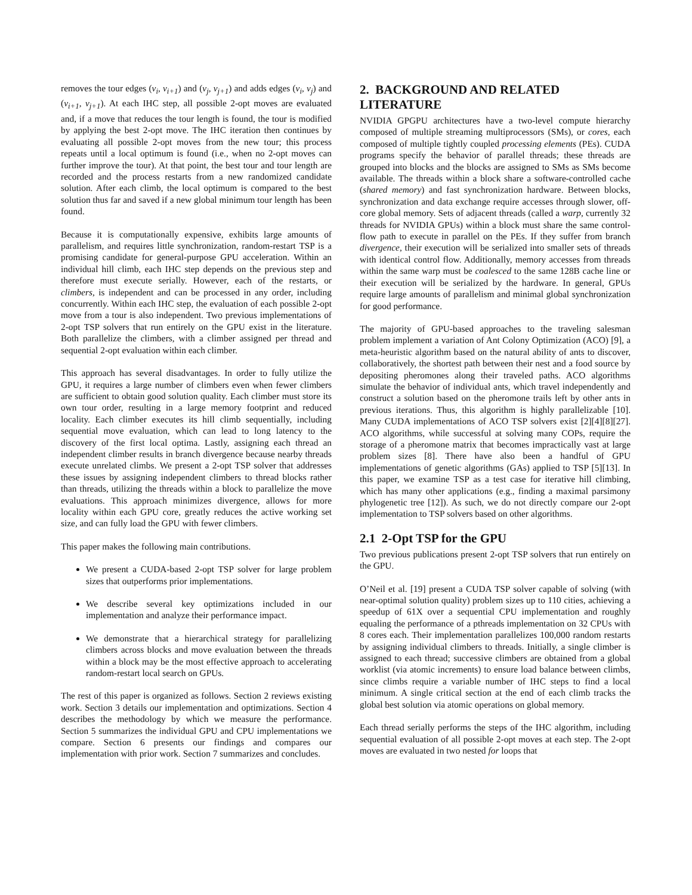removes the tour edges (v<sub>i</sub>, v<sub>i+1</sub>) and (v<sub>j</sub>, v<sub>j+1</sub>) and adds edges (v<sub>i</sub>, v<sub>j</sub>) and (v<sub>i+1</sub>, v<sub>j+1</sub>). At each IHC step, all possible 2-opt moves are evaluated and, if a move that reduces the tour length is found, the tour is modified by applying the best 2-opt move. The IHC iteration then continues by evaluating all possible 2-opt moves from the new tour; this process repeats until a local optimum is found (i.e., when no 2-opt moves can further improve the tour). At that point, the best tour and tour length are recorded and the process restarts from a new randomized candidate solution. After each climb, the local optimum is compared to the best solution thus far and saved if a new global minimum tour length has been found.
Because it is computationally expensive, exhibits large amounts of parallelism, and requires little synchronization, random-restart TSP is a promising candidate for general-purpose GPU acceleration. Within an individual hill climb, each IHC step depends on the previous step and therefore must execute serially. However, each of the restarts, or climbers, is independent and can be processed in any order, including concurrently. Within each IHC step, the evaluation of each possible 2-opt move from a tour is also independent. Two previous implementations of 2-opt TSP solvers that run entirely on the GPU exist in the literature. Both parallelize the climbers, with a climber assigned per thread and sequential 2-opt evaluation within each climber.
This approach has several disadvantages. In order to fully utilize the GPU, it requires a large number of climbers even when fewer climbers are sufficient to obtain good solution quality. Each climber must store its own tour order, resulting in a large memory footprint and reduced locality. Each climber executes its hill climb sequentially, including sequential move evaluation, which can lead to long latency to the discovery of the first local optima. Lastly, assigning each thread an independent climber results in branch divergence because nearby threads execute unrelated climbs. We present a 2-opt TSP solver that addresses these issues by assigning independent climbers to thread blocks rather than threads, utilizing the threads within a block to parallelize the move evaluations. This approach minimizes divergence, allows for more locality within each GPU core, greatly reduces the active working set size, and can fully load the GPU with fewer climbers.
This paper makes the following main contributions.
We present a CUDA-based 2-opt TSP solver for large problem sizes that outperforms prior implementations.
We describe several key optimizations included in our implementation and analyze their performance impact.
We demonstrate that a hierarchical strategy for parallelizing climbers across blocks and move evaluation between the threads within a block may be the most effective approach to accelerating random-restart local search on GPUs.
The rest of this paper is organized as follows. Section 2 reviews existing work. Section 3 details our implementation and optimizations. Section 4 describes the methodology by which we measure the performance. Section 5 summarizes the individual GPU and CPU implementations we compare. Section 6 presents our findings and compares our implementation with prior work. Section 7 summarizes and concludes.
2. BACKGROUND AND RELATED LITERATURE
NVIDIA GPGPU architectures have a two-level compute hierarchy composed of multiple streaming multiprocessors (SMs), or cores, each composed of multiple tightly coupled processing elements (PEs). CUDA programs specify the behavior of parallel threads; these threads are grouped into blocks and the blocks are assigned to SMs as SMs become available. The threads within a block share a software-controlled cache (shared memory) and fast synchronization hardware. Between blocks, synchronization and data exchange require accesses through slower, off-core global memory. Sets of adjacent threads (called a warp, currently 32 threads for NVIDIA GPUs) within a block must share the same control-flow path to execute in parallel on the PEs. If they suffer from branch divergence, their execution will be serialized into smaller sets of threads with identical control flow. Additionally, memory accesses from threads within the same warp must be coalesced to the same 128B cache line or their execution will be serialized by the hardware. In general, GPUs require large amounts of parallelism and minimal global synchronization for good performance.
The majority of GPU-based approaches to the traveling salesman problem implement a variation of Ant Colony Optimization (ACO) [9], a meta-heuristic algorithm based on the natural ability of ants to discover, collaboratively, the shortest path between their nest and a food source by depositing pheromones along their traveled paths. ACO algorithms simulate the behavior of individual ants, which travel independently and construct a solution based on the pheromone trails left by other ants in previous iterations. Thus, this algorithm is highly parallelizable [10]. Many CUDA implementations of ACO TSP solvers exist [2][4][8][27]. ACO algorithms, while successful at solving many COPs, require the storage of a pheromone matrix that becomes impractically vast at large problem sizes [8]. There have also been a handful of GPU implementations of genetic algorithms (GAs) applied to TSP [5][13]. In this paper, we examine TSP as a test case for iterative hill climbing, which has many other applications (e.g., finding a maximal parsimony phylogenetic tree [12]). As such, we do not directly compare our 2-opt implementation to TSP solvers based on other algorithms.
2.1 2-Opt TSP for the GPU
Two previous publications present 2-opt TSP solvers that run entirely on the GPU.
O’Neil et al. [19] present a CUDA TSP solver capable of solving (with near-optimal solution quality) problem sizes up to 110 cities, achieving a speedup of 61X over a sequential CPU implementation and roughly equaling the performance of a pthreads implementation on 32 CPUs with 8 cores each. Their implementation parallelizes 100,000 random restarts by assigning individual climbers to threads. Initially, a single climber is assigned to each thread; successive climbers are obtained from a global worklist (via atomic increments) to ensure load balance between climbs, since climbs require a variable number of IHC steps to find a local minimum. A single critical section at the end of each climb tracks the global best solution via atomic operations on global memory.
Each thread serially performs the steps of the IHC algorithm, including sequential evaluation of all possible 2-opt moves at each step. The 2-opt moves are evaluated in two nested for loops that